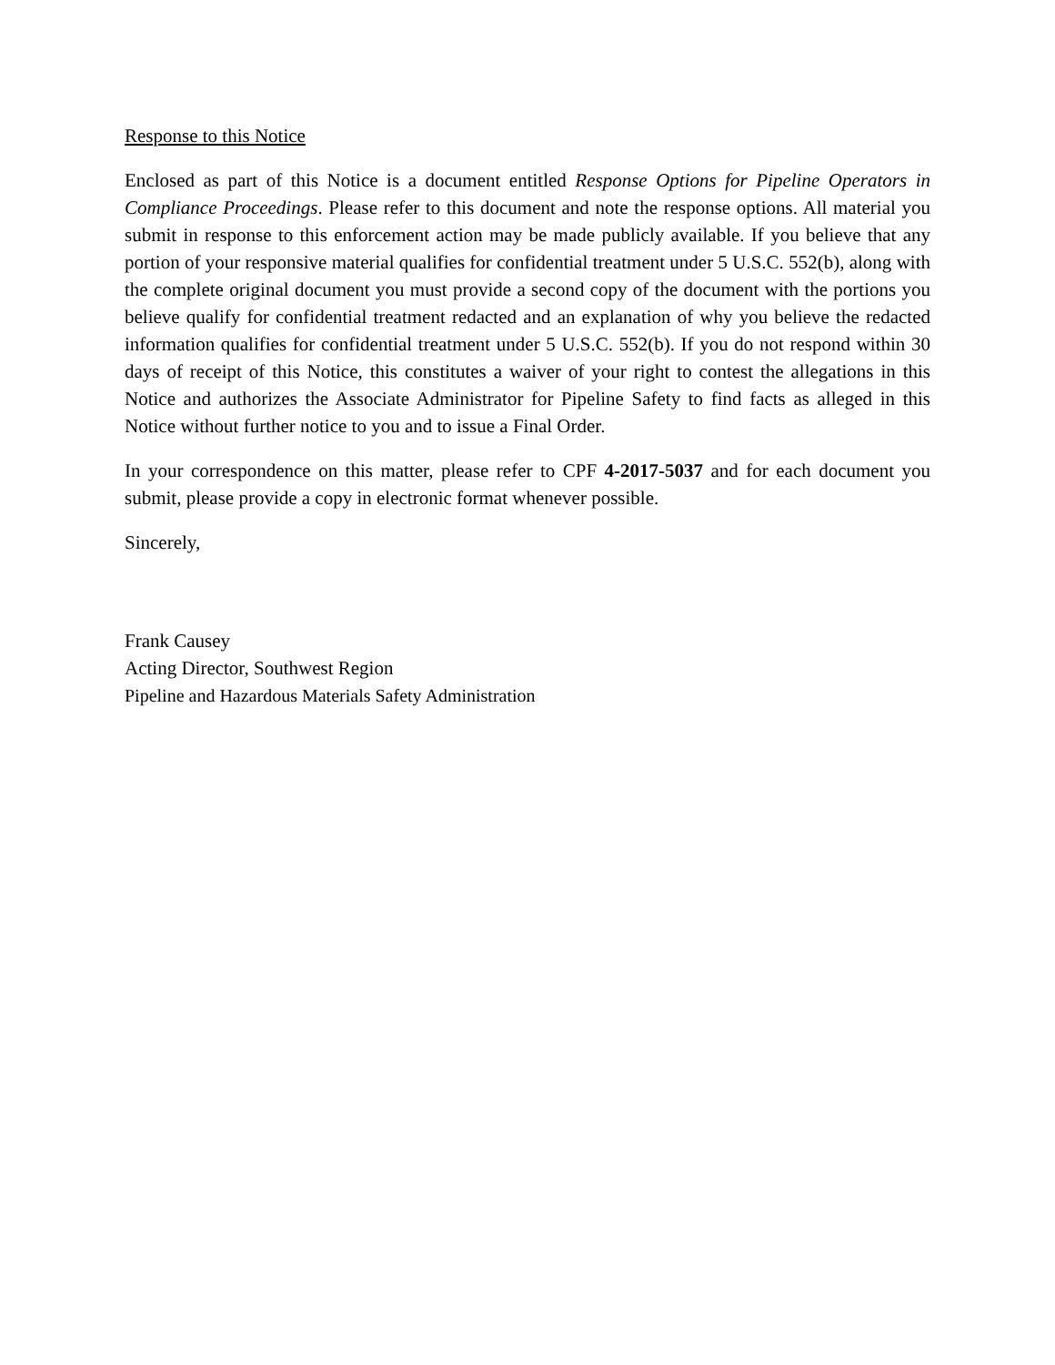Response to this Notice
Enclosed as part of this Notice is a document entitled Response Options for Pipeline Operators in Compliance Proceedings. Please refer to this document and note the response options. All material you submit in response to this enforcement action may be made publicly available. If you believe that any portion of your responsive material qualifies for confidential treatment under 5 U.S.C. 552(b), along with the complete original document you must provide a second copy of the document with the portions you believe qualify for confidential treatment redacted and an explanation of why you believe the redacted information qualifies for confidential treatment under 5 U.S.C. 552(b). If you do not respond within 30 days of receipt of this Notice, this constitutes a waiver of your right to contest the allegations in this Notice and authorizes the Associate Administrator for Pipeline Safety to find facts as alleged in this Notice without further notice to you and to issue a Final Order.
In your correspondence on this matter, please refer to CPF 4-2017-5037 and for each document you submit, please provide a copy in electronic format whenever possible.
Sincerely,
Frank Causey
Acting Director, Southwest Region
Pipeline and Hazardous Materials Safety Administration